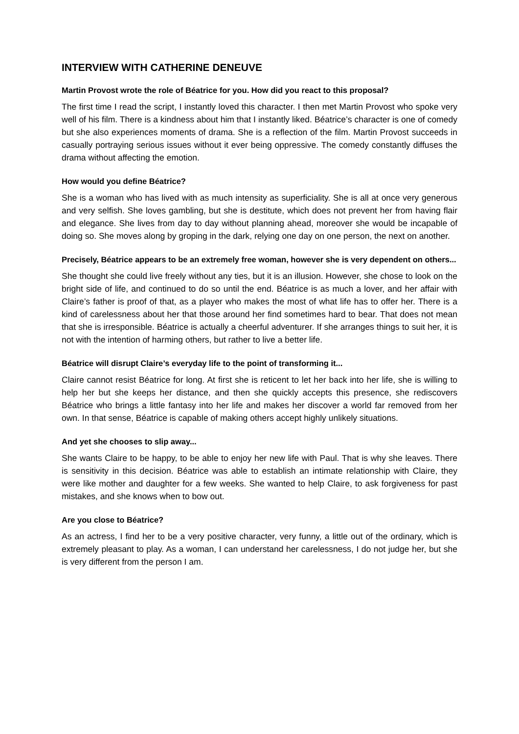INTERVIEW WITH CATHERINE DENEUVE
Martin Provost wrote the role of Béatrice for you. How did you react to this proposal?
The first time I read the script, I instantly loved this character. I then met Martin Provost who spoke very well of his film. There is a kindness about him that I instantly liked. Béatrice’s character is one of comedy but she also experiences moments of drama. She is a reflection of the film. Martin Provost succeeds in casually portraying serious issues without it ever being oppressive. The comedy constantly diffuses the drama without affecting the emotion.
How would you define Béatrice?
She is a woman who has lived with as much intensity as superficiality. She is all at once very generous and very selfish. She loves gambling, but she is destitute, which does not prevent her from having flair and elegance. She lives from day to day without planning ahead, moreover she would be incapable of doing so. She moves along by groping in the dark, relying one day on one person, the next on another.
Precisely, Béatrice appears to be an extremely free woman, however she is very dependent on others...
She thought she could live freely without any ties, but it is an illusion. However, she chose to look on the bright side of life, and continued to do so until the end. Béatrice is as much a lover, and her affair with Claire’s father is proof of that, as a player who makes the most of what life has to offer her. There is a kind of carelessness about her that those around her find sometimes hard to bear. That does not mean that she is irresponsible. Béatrice is actually a cheerful adventurer. If she arranges things to suit her, it is not with the intention of harming others, but rather to live a better life.
Béatrice will disrupt Claire’s everyday life to the point of transforming it...
Claire cannot resist Béatrice for long. At first she is reticent to let her back into her life, she is willing to help her but she keeps her distance, and then she quickly accepts this presence, she rediscovers Béatrice who brings a little fantasy into her life and makes her discover a world far removed from her own. In that sense, Béatrice is capable of making others accept highly unlikely situations.
And yet she chooses to slip away...
She wants Claire to be happy, to be able to enjoy her new life with Paul. That is why she leaves. There is sensitivity in this decision. Béatrice was able to establish an intimate relationship with Claire, they were like mother and daughter for a few weeks. She wanted to help Claire, to ask forgiveness for past mistakes, and she knows when to bow out.
Are you close to Béatrice?
As an actress, I find her to be a very positive character, very funny, a little out of the ordinary, which is extremely pleasant to play. As a woman, I can understand her carelessness, I do not judge her, but she is very different from the person I am.